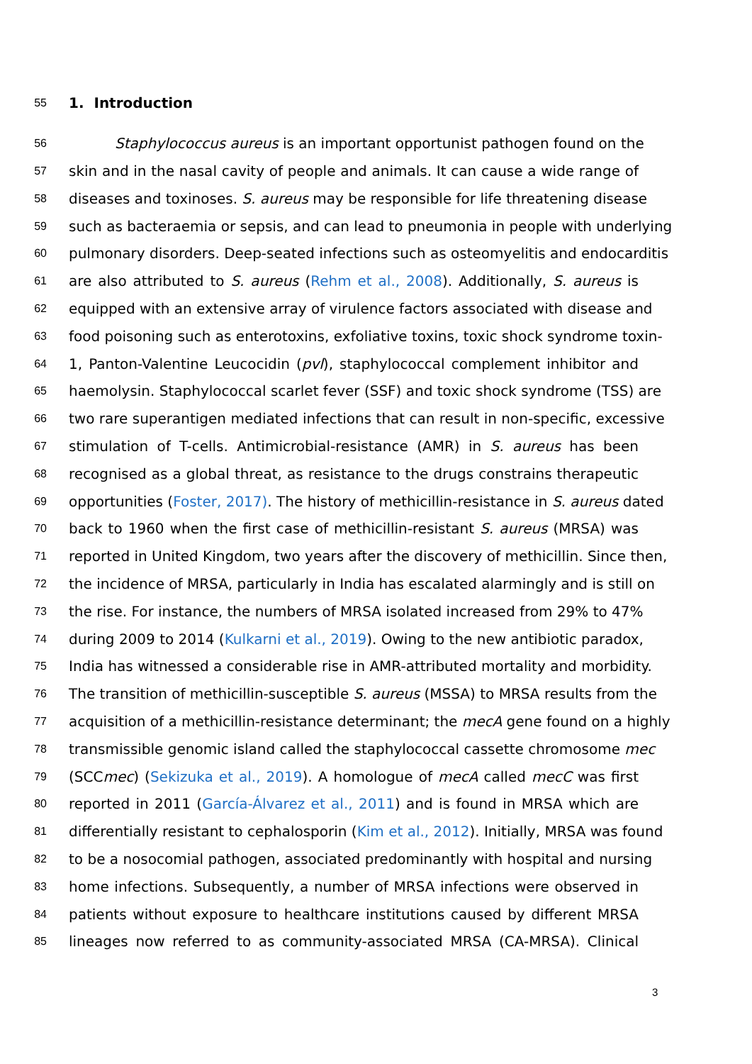55
1. Introduction
56
Staphylococcus aureus is an important opportunist pathogen found on the
57
skin and in the nasal cavity of people and animals. It can cause a wide range of
58
diseases and toxinoses. S. aureus may be responsible for life threatening disease
59
such as bacteraemia or sepsis, and can lead to pneumonia in people with underlying
60
pulmonary disorders. Deep-seated infections such as osteomyelitis and endocarditis
61
are also attributed to S. aureus (Rehm et al., 2008). Additionally, S. aureus is
62
equipped with an extensive array of virulence factors associated with disease and
63
food poisoning such as enterotoxins, exfoliative toxins, toxic shock syndrome toxin-
64
1, Panton-Valentine Leucocidin (pvl), staphylococcal complement inhibitor and
65
haemolysin. Staphylococcal scarlet fever (SSF) and toxic shock syndrome (TSS) are
66
two rare superantigen mediated infections that can result in non-specific, excessive
67
stimulation of T-cells. Antimicrobial-resistance (AMR) in S. aureus has been
68
recognised as a global threat, as resistance to the drugs constrains therapeutic
69
opportunities (Foster, 2017). The history of methicillin-resistance in S. aureus dated
70
back to 1960 when the first case of methicillin-resistant S. aureus (MRSA) was
71
reported in United Kingdom, two years after the discovery of methicillin. Since then,
72
the incidence of MRSA, particularly in India has escalated alarmingly and is still on
73
the rise. For instance, the numbers of MRSA isolated increased from 29% to 47%
74
during 2009 to 2014 (Kulkarni et al., 2019). Owing to the new antibiotic paradox,
75
India has witnessed a considerable rise in AMR-attributed mortality and morbidity.
76
The transition of methicillin-susceptible S. aureus (MSSA) to MRSA results from the
77
acquisition of a methicillin-resistance determinant; the mecA gene found on a highly
78
transmissible genomic island called the staphylococcal cassette chromosome mec
79
(SCCmec) (Sekizuka et al., 2019). A homologue of mecA called mecC was first
80
reported in 2011 (García-Álvarez et al., 2011) and is found in MRSA which are
81
differentially resistant to cephalosporin (Kim et al., 2012). Initially, MRSA was found
82
to be a nosocomial pathogen, associated predominantly with hospital and nursing
83
home infections. Subsequently, a number of MRSA infections were observed in
84
patients without exposure to healthcare institutions caused by different MRSA
85
lineages now referred to as community-associated MRSA (CA-MRSA). Clinical
3